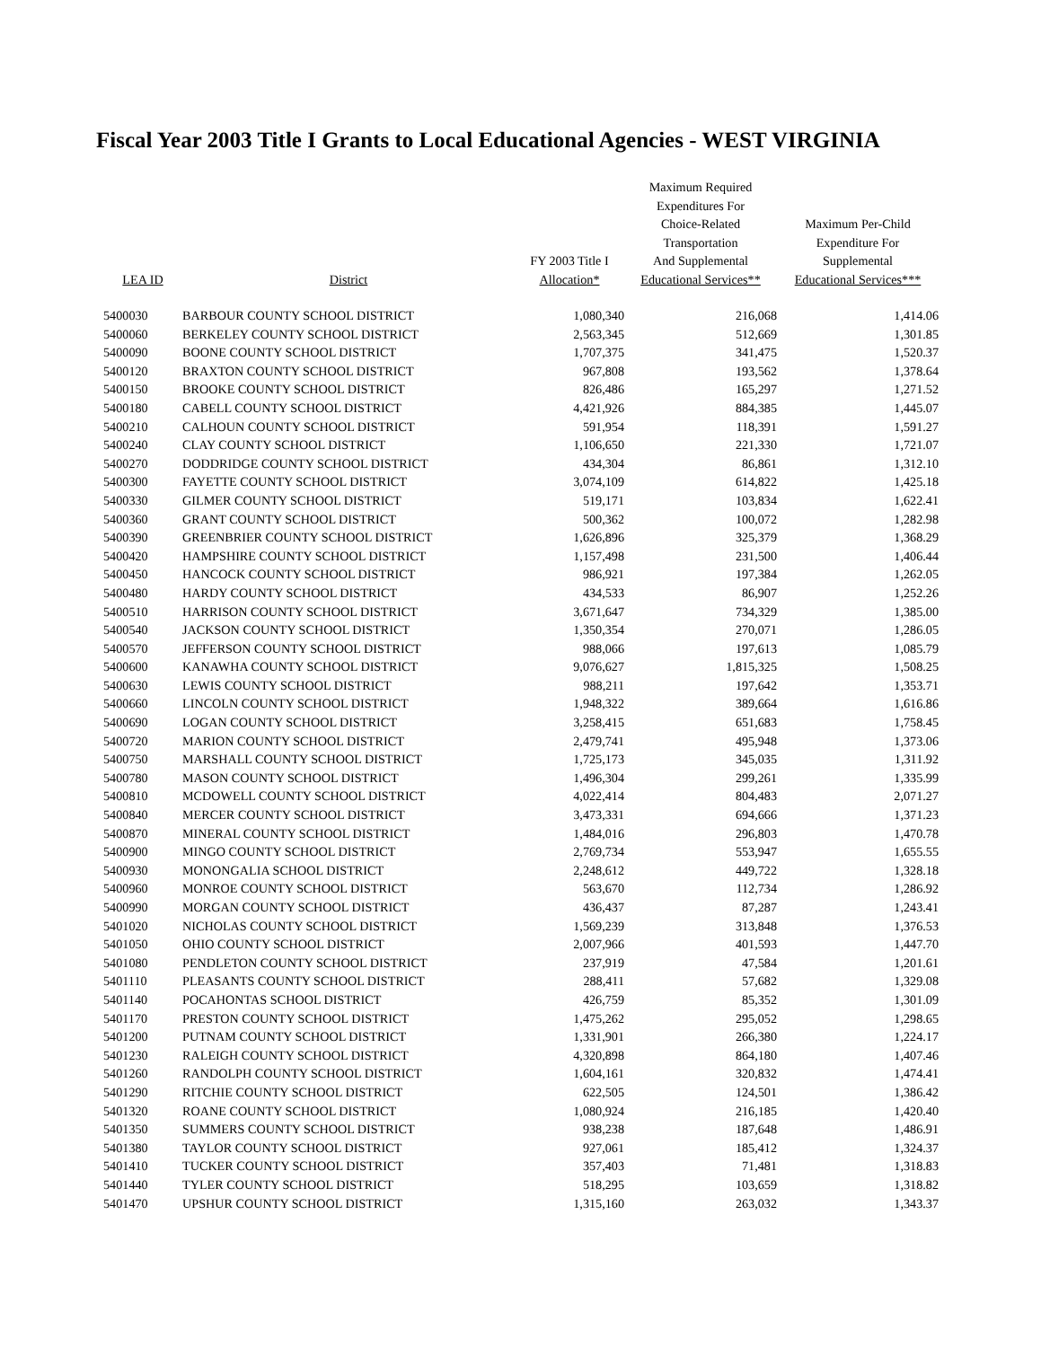Fiscal Year 2003 Title I Grants to Local Educational Agencies - WEST VIRGINIA
| LEA ID | District | FY 2003 Title I Allocation* | Maximum Required Expenditures For Choice-Related Transportation And Supplemental Educational Services** | Maximum Per-Child Expenditure For Supplemental Educational Services*** |
| --- | --- | --- | --- | --- |
| 5400030 | BARBOUR COUNTY SCHOOL DISTRICT | 1,080,340 | 216,068 | 1,414.06 |
| 5400060 | BERKELEY COUNTY SCHOOL DISTRICT | 2,563,345 | 512,669 | 1,301.85 |
| 5400090 | BOONE COUNTY SCHOOL DISTRICT | 1,707,375 | 341,475 | 1,520.37 |
| 5400120 | BRAXTON COUNTY SCHOOL DISTRICT | 967,808 | 193,562 | 1,378.64 |
| 5400150 | BROOKE COUNTY SCHOOL DISTRICT | 826,486 | 165,297 | 1,271.52 |
| 5400180 | CABELL COUNTY SCHOOL DISTRICT | 4,421,926 | 884,385 | 1,445.07 |
| 5400210 | CALHOUN COUNTY SCHOOL DISTRICT | 591,954 | 118,391 | 1,591.27 |
| 5400240 | CLAY COUNTY SCHOOL DISTRICT | 1,106,650 | 221,330 | 1,721.07 |
| 5400270 | DODDRIDGE COUNTY SCHOOL DISTRICT | 434,304 | 86,861 | 1,312.10 |
| 5400300 | FAYETTE COUNTY SCHOOL DISTRICT | 3,074,109 | 614,822 | 1,425.18 |
| 5400330 | GILMER COUNTY SCHOOL DISTRICT | 519,171 | 103,834 | 1,622.41 |
| 5400360 | GRANT COUNTY SCHOOL DISTRICT | 500,362 | 100,072 | 1,282.98 |
| 5400390 | GREENBRIER COUNTY SCHOOL DISTRICT | 1,626,896 | 325,379 | 1,368.29 |
| 5400420 | HAMPSHIRE COUNTY SCHOOL DISTRICT | 1,157,498 | 231,500 | 1,406.44 |
| 5400450 | HANCOCK COUNTY SCHOOL DISTRICT | 986,921 | 197,384 | 1,262.05 |
| 5400480 | HARDY COUNTY SCHOOL DISTRICT | 434,533 | 86,907 | 1,252.26 |
| 5400510 | HARRISON COUNTY SCHOOL DISTRICT | 3,671,647 | 734,329 | 1,385.00 |
| 5400540 | JACKSON COUNTY SCHOOL DISTRICT | 1,350,354 | 270,071 | 1,286.05 |
| 5400570 | JEFFERSON COUNTY SCHOOL DISTRICT | 988,066 | 197,613 | 1,085.79 |
| 5400600 | KANAWHA COUNTY SCHOOL DISTRICT | 9,076,627 | 1,815,325 | 1,508.25 |
| 5400630 | LEWIS COUNTY SCHOOL DISTRICT | 988,211 | 197,642 | 1,353.71 |
| 5400660 | LINCOLN COUNTY SCHOOL DISTRICT | 1,948,322 | 389,664 | 1,616.86 |
| 5400690 | LOGAN COUNTY SCHOOL DISTRICT | 3,258,415 | 651,683 | 1,758.45 |
| 5400720 | MARION COUNTY SCHOOL DISTRICT | 2,479,741 | 495,948 | 1,373.06 |
| 5400750 | MARSHALL COUNTY SCHOOL DISTRICT | 1,725,173 | 345,035 | 1,311.92 |
| 5400780 | MASON COUNTY SCHOOL DISTRICT | 1,496,304 | 299,261 | 1,335.99 |
| 5400810 | MCDOWELL COUNTY SCHOOL DISTRICT | 4,022,414 | 804,483 | 2,071.27 |
| 5400840 | MERCER COUNTY SCHOOL DISTRICT | 3,473,331 | 694,666 | 1,371.23 |
| 5400870 | MINERAL COUNTY SCHOOL DISTRICT | 1,484,016 | 296,803 | 1,470.78 |
| 5400900 | MINGO COUNTY SCHOOL DISTRICT | 2,769,734 | 553,947 | 1,655.55 |
| 5400930 | MONONGALIA SCHOOL DISTRICT | 2,248,612 | 449,722 | 1,328.18 |
| 5400960 | MONROE COUNTY SCHOOL DISTRICT | 563,670 | 112,734 | 1,286.92 |
| 5400990 | MORGAN COUNTY SCHOOL DISTRICT | 436,437 | 87,287 | 1,243.41 |
| 5401020 | NICHOLAS COUNTY SCHOOL DISTRICT | 1,569,239 | 313,848 | 1,376.53 |
| 5401050 | OHIO COUNTY SCHOOL DISTRICT | 2,007,966 | 401,593 | 1,447.70 |
| 5401080 | PENDLETON COUNTY SCHOOL DISTRICT | 237,919 | 47,584 | 1,201.61 |
| 5401110 | PLEASANTS COUNTY SCHOOL DISTRICT | 288,411 | 57,682 | 1,329.08 |
| 5401140 | POCAHONTAS SCHOOL DISTRICT | 426,759 | 85,352 | 1,301.09 |
| 5401170 | PRESTON COUNTY SCHOOL DISTRICT | 1,475,262 | 295,052 | 1,298.65 |
| 5401200 | PUTNAM COUNTY SCHOOL DISTRICT | 1,331,901 | 266,380 | 1,224.17 |
| 5401230 | RALEIGH COUNTY SCHOOL DISTRICT | 4,320,898 | 864,180 | 1,407.46 |
| 5401260 | RANDOLPH COUNTY SCHOOL DISTRICT | 1,604,161 | 320,832 | 1,474.41 |
| 5401290 | RITCHIE COUNTY SCHOOL DISTRICT | 622,505 | 124,501 | 1,386.42 |
| 5401320 | ROANE COUNTY SCHOOL DISTRICT | 1,080,924 | 216,185 | 1,420.40 |
| 5401350 | SUMMERS COUNTY SCHOOL DISTRICT | 938,238 | 187,648 | 1,486.91 |
| 5401380 | TAYLOR COUNTY SCHOOL DISTRICT | 927,061 | 185,412 | 1,324.37 |
| 5401410 | TUCKER COUNTY SCHOOL DISTRICT | 357,403 | 71,481 | 1,318.83 |
| 5401440 | TYLER COUNTY SCHOOL DISTRICT | 518,295 | 103,659 | 1,318.82 |
| 5401470 | UPSHUR COUNTY SCHOOL DISTRICT | 1,315,160 | 263,032 | 1,343.37 |